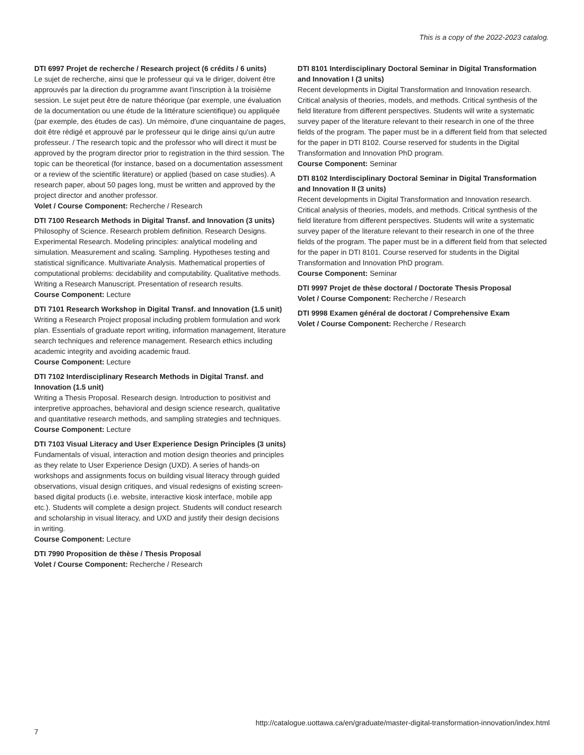This is a copy of the 2022-2023 catalog.
DTI 6997 Projet de recherche / Research project (6 crédits / 6 units)
Le sujet de recherche, ainsi que le professeur qui va le diriger, doivent être approuvés par la direction du programme avant l'inscription à la troisième session. Le sujet peut être de nature théorique (par exemple, une évaluation de la documentation ou une étude de la littérature scientifique) ou appliquée (par exemple, des études de cas). Un mémoire, d'une cinquantaine de pages, doit être rédigé et approuvé par le professeur qui le dirige ainsi qu'un autre professeur. / The research topic and the professor who will direct it must be approved by the program director prior to registration in the third session. The topic can be theoretical (for instance, based on a documentation assessment or a review of the scientific literature) or applied (based on case studies). A research paper, about 50 pages long, must be written and approved by the project director and another professor.
Volet / Course Component: Recherche / Research
DTI 7100 Research Methods in Digital Transf. and Innovation (3 units)
Philosophy of Science. Research problem definition. Research Designs. Experimental Research. Modeling principles: analytical modeling and simulation. Measurement and scaling. Sampling. Hypotheses testing and statistical significance. Multivariate Analysis. Mathematical properties of computational problems: decidability and computability. Qualitative methods. Writing a Research Manuscript. Presentation of research results.
Course Component: Lecture
DTI 7101 Research Workshop in Digital Transf. and Innovation (1.5 unit)
Writing a Research Project proposal including problem formulation and work plan. Essentials of graduate report writing, information management, literature search techniques and reference management. Research ethics including academic integrity and avoiding academic fraud.
Course Component: Lecture
DTI 7102 Interdisciplinary Research Methods in Digital Transf. and Innovation (1.5 unit)
Writing a Thesis Proposal. Research design. Introduction to positivist and interpretive approaches, behavioral and design science research, qualitative and quantitative research methods, and sampling strategies and techniques.
Course Component: Lecture
DTI 7103 Visual Literacy and User Experience Design Principles (3 units)
Fundamentals of visual, interaction and motion design theories and principles as they relate to User Experience Design (UXD). A series of hands-on workshops and assignments focus on building visual literacy through guided observations, visual design critiques, and visual redesigns of existing screen-based digital products (i.e. website, interactive kiosk interface, mobile app etc.). Students will complete a design project. Students will conduct research and scholarship in visual literacy, and UXD and justify their design decisions in writing.
Course Component: Lecture
DTI 7990 Proposition de thèse / Thesis Proposal
Volet / Course Component: Recherche / Research
DTI 8101 Interdisciplinary Doctoral Seminar in Digital Transformation and Innovation I (3 units)
Recent developments in Digital Transformation and Innovation research. Critical analysis of theories, models, and methods. Critical synthesis of the field literature from different perspectives. Students will write a systematic survey paper of the literature relevant to their research in one of the three fields of the program. The paper must be in a different field from that selected for the paper in DTI 8102. Course reserved for students in the Digital Transformation and Innovation PhD program.
Course Component: Seminar
DTI 8102 Interdisciplinary Doctoral Seminar in Digital Transformation and Innovation II (3 units)
Recent developments in Digital Transformation and Innovation research. Critical analysis of theories, models, and methods. Critical synthesis of the field literature from different perspectives. Students will write a systematic survey paper of the literature relevant to their research in one of the three fields of the program. The paper must be in a different field from that selected for the paper in DTI 8101. Course reserved for students in the Digital Transformation and Innovation PhD program.
Course Component: Seminar
DTI 9997 Projet de thèse doctoral / Doctorate Thesis Proposal
Volet / Course Component: Recherche / Research
DTI 9998 Examen général de doctorat / Comprehensive Exam
Volet / Course Component: Recherche / Research
7 http://catalogue.uottawa.ca/en/graduate/master-digital-transformation-innovation/index.html